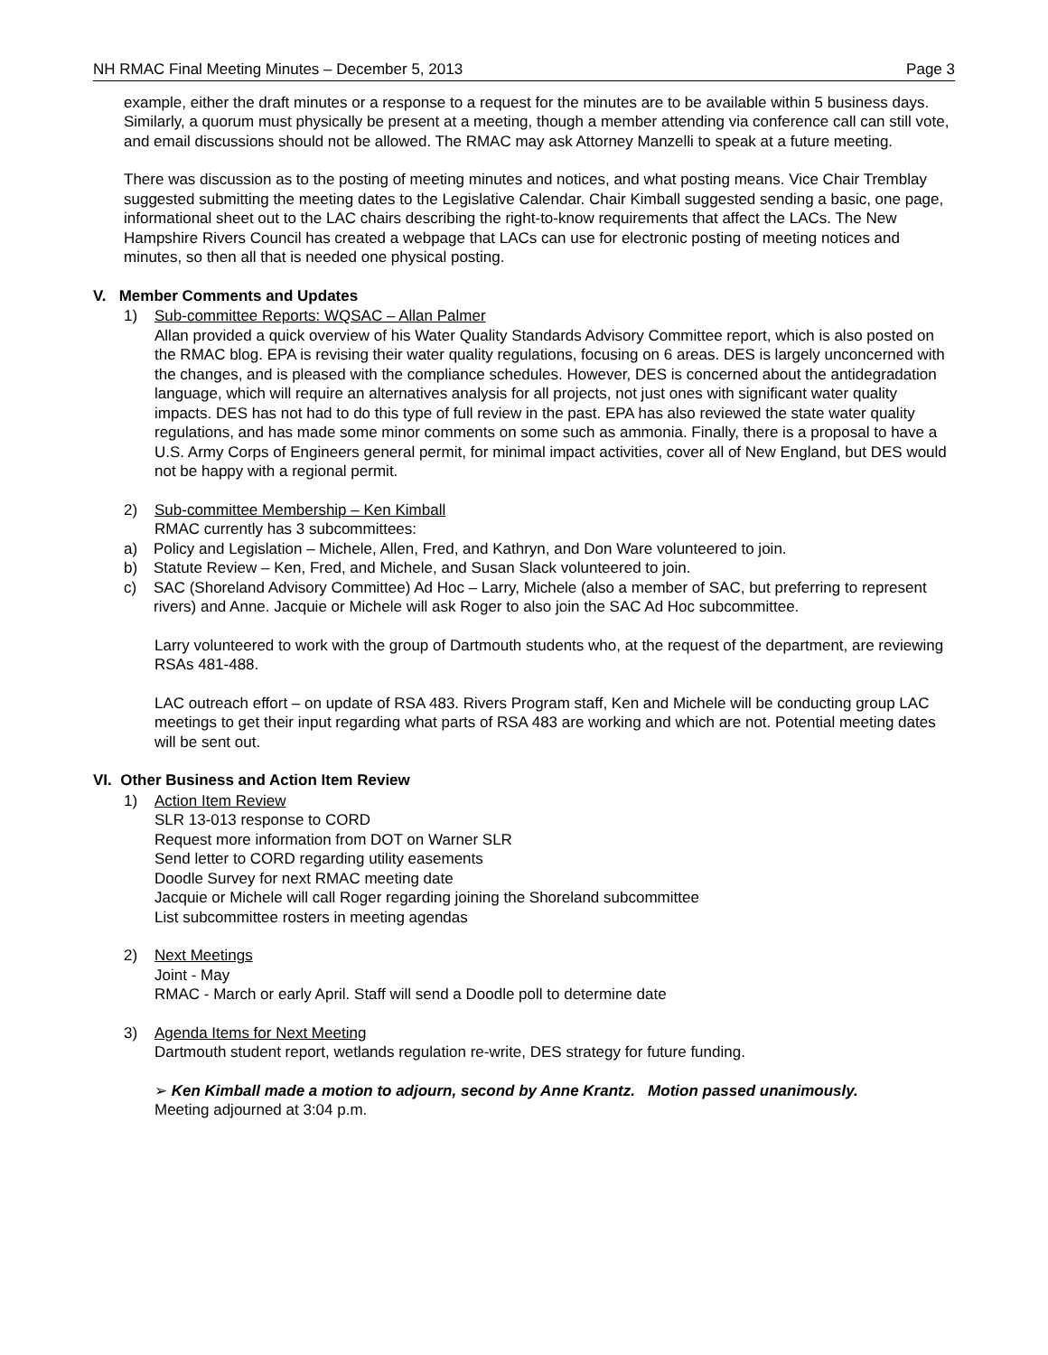NH RMAC Final Meeting Minutes – December 5, 2013 Page 3
example, either the draft minutes or a response to a request for the minutes are to be available within 5 business days. Similarly, a quorum must physically be present at a meeting, though a member attending via conference call can still vote, and email discussions should not be allowed. The RMAC may ask Attorney Manzelli to speak at a future meeting.
There was discussion as to the posting of meeting minutes and notices, and what posting means. Vice Chair Tremblay suggested submitting the meeting dates to the Legislative Calendar. Chair Kimball suggested sending a basic, one page, informational sheet out to the LAC chairs describing the right-to-know requirements that affect the LACs. The New Hampshire Rivers Council has created a webpage that LACs can use for electronic posting of meeting notices and minutes, so then all that is needed one physical posting.
V. Member Comments and Updates
1) Sub-committee Reports: WQSAC – Allan Palmer
Allan provided a quick overview of his Water Quality Standards Advisory Committee report, which is also posted on the RMAC blog. EPA is revising their water quality regulations, focusing on 6 areas. DES is largely unconcerned with the changes, and is pleased with the compliance schedules. However, DES is concerned about the antidegradation language, which will require an alternatives analysis for all projects, not just ones with significant water quality impacts. DES has not had to do this type of full review in the past. EPA has also reviewed the state water quality regulations, and has made some minor comments on some such as ammonia. Finally, there is a proposal to have a U.S. Army Corps of Engineers general permit, for minimal impact activities, cover all of New England, but DES would not be happy with a regional permit.
2) Sub-committee Membership – Ken Kimball
RMAC currently has 3 subcommittees:
a) Policy and Legislation – Michele, Allen, Fred, and Kathryn, and Don Ware volunteered to join.
b) Statute Review – Ken, Fred, and Michele, and Susan Slack volunteered to join.
c) SAC (Shoreland Advisory Committee) Ad Hoc – Larry, Michele (also a member of SAC, but preferring to represent rivers) and Anne. Jacquie or Michele will ask Roger to also join the SAC Ad Hoc subcommittee.
Larry volunteered to work with the group of Dartmouth students who, at the request of the department, are reviewing RSAs 481-488.
LAC outreach effort – on update of RSA 483. Rivers Program staff, Ken and Michele will be conducting group LAC meetings to get their input regarding what parts of RSA 483 are working and which are not. Potential meeting dates will be sent out.
VI. Other Business and Action Item Review
1) Action Item Review
SLR 13-013 response to CORD
Request more information from DOT on Warner SLR
Send letter to CORD regarding utility easements
Doodle Survey for next RMAC meeting date
Jacquie or Michele will call Roger regarding joining the Shoreland subcommittee
List subcommittee rosters in meeting agendas
2) Next Meetings
Joint - May
RMAC - March or early April. Staff will send a Doodle poll to determine date
3) Agenda Items for Next Meeting
Dartmouth student report, wetlands regulation re-write, DES strategy for future funding.
➢ Ken Kimball made a motion to adjourn, second by Anne Krantz. Motion passed unanimously.
Meeting adjourned at 3:04 p.m.